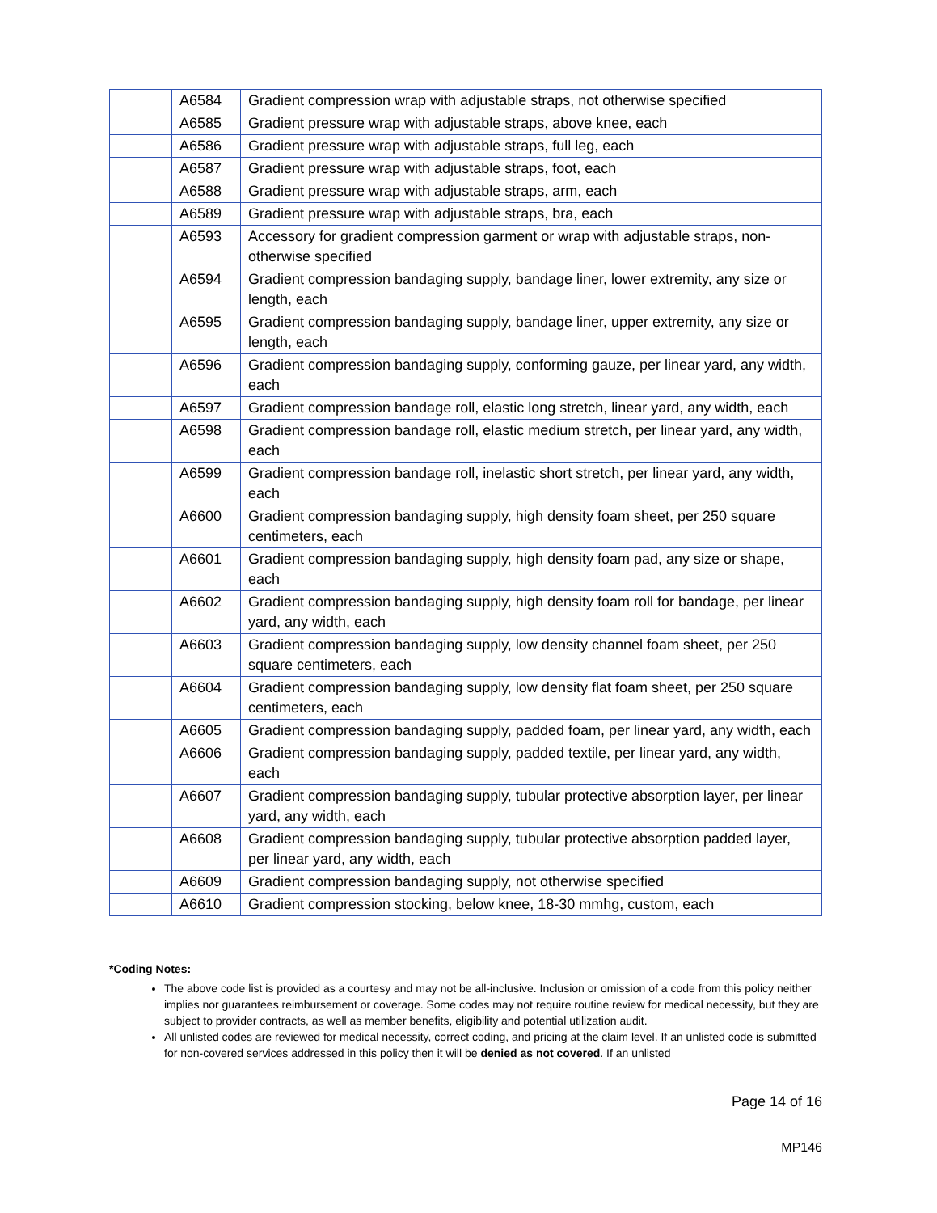| | A6584 | Gradient compression wrap with adjustable straps, not otherwise specified |
| | A6585 | Gradient pressure wrap with adjustable straps, above knee, each |
| | A6586 | Gradient pressure wrap with adjustable straps, full leg, each |
| | A6587 | Gradient pressure wrap with adjustable straps, foot, each |
| | A6588 | Gradient pressure wrap with adjustable straps, arm, each |
| | A6589 | Gradient pressure wrap with adjustable straps, bra, each |
| | A6593 | Accessory for gradient compression garment or wrap with adjustable straps, non-otherwise specified |
| | A6594 | Gradient compression bandaging supply, bandage liner, lower extremity, any size or length, each |
| | A6595 | Gradient compression bandaging supply, bandage liner, upper extremity, any size or length, each |
| | A6596 | Gradient compression bandaging supply, conforming gauze, per linear yard, any width, each |
| | A6597 | Gradient compression bandage roll, elastic long stretch, linear yard, any width, each |
| | A6598 | Gradient compression bandage roll, elastic medium stretch, per linear yard, any width, each |
| | A6599 | Gradient compression bandage roll, inelastic short stretch, per linear yard, any width, each |
| | A6600 | Gradient compression bandaging supply, high density foam sheet, per 250 square centimeters, each |
| | A6601 | Gradient compression bandaging supply, high density foam pad, any size or shape, each |
| | A6602 | Gradient compression bandaging supply, high density foam roll for bandage, per linear yard, any width, each |
| | A6603 | Gradient compression bandaging supply, low density channel foam sheet, per 250 square centimeters, each |
| | A6604 | Gradient compression bandaging supply, low density flat foam sheet, per 250 square centimeters, each |
| | A6605 | Gradient compression bandaging supply, padded foam, per linear yard, any width, each |
| | A6606 | Gradient compression bandaging supply, padded textile, per linear yard, any width, each |
| | A6607 | Gradient compression bandaging supply, tubular protective absorption layer, per linear yard, any width, each |
| | A6608 | Gradient compression bandaging supply, tubular protective absorption padded layer, per linear yard, any width, each |
| | A6609 | Gradient compression bandaging supply, not otherwise specified |
| | A6610 | Gradient compression stocking, below knee, 18-30 mmhg, custom, each |
*Coding Notes:
The above code list is provided as a courtesy and may not be all-inclusive. Inclusion or omission of a code from this policy neither implies nor guarantees reimbursement or coverage. Some codes may not require routine review for medical necessity, but they are subject to provider contracts, as well as member benefits, eligibility and potential utilization audit.
All unlisted codes are reviewed for medical necessity, correct coding, and pricing at the claim level. If an unlisted code is submitted for non-covered services addressed in this policy then it will be denied as not covered. If an unlisted
Page 14 of 16
MP146